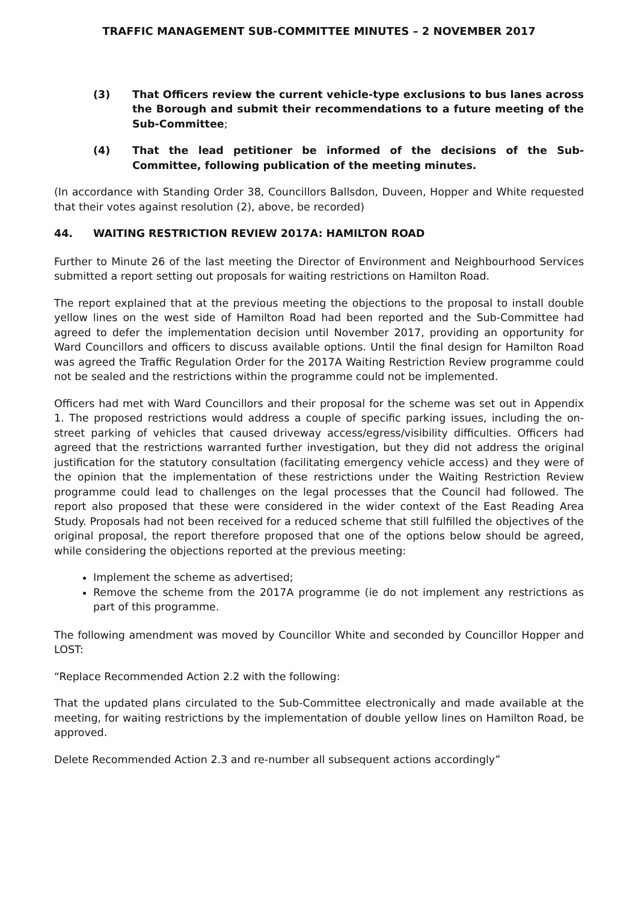TRAFFIC MANAGEMENT SUB-COMMITTEE MINUTES – 2 NOVEMBER 2017
(3) That Officers review the current vehicle-type exclusions to bus lanes across the Borough and submit their recommendations to a future meeting of the Sub-Committee;
(4) That the lead petitioner be informed of the decisions of the Sub-Committee, following publication of the meeting minutes.
(In accordance with Standing Order 38, Councillors Ballsdon, Duveen, Hopper and White requested that their votes against resolution (2), above, be recorded)
44. WAITING RESTRICTION REVIEW 2017A: HAMILTON ROAD
Further to Minute 26 of the last meeting the Director of Environment and Neighbourhood Services submitted a report setting out proposals for waiting restrictions on Hamilton Road.
The report explained that at the previous meeting the objections to the proposal to install double yellow lines on the west side of Hamilton Road had been reported and the Sub-Committee had agreed to defer the implementation decision until November 2017, providing an opportunity for Ward Councillors and officers to discuss available options. Until the final design for Hamilton Road was agreed the Traffic Regulation Order for the 2017A Waiting Restriction Review programme could not be sealed and the restrictions within the programme could not be implemented.
Officers had met with Ward Councillors and their proposal for the scheme was set out in Appendix 1. The proposed restrictions would address a couple of specific parking issues, including the on-street parking of vehicles that caused driveway access/egress/visibility difficulties. Officers had agreed that the restrictions warranted further investigation, but they did not address the original justification for the statutory consultation (facilitating emergency vehicle access) and they were of the opinion that the implementation of these restrictions under the Waiting Restriction Review programme could lead to challenges on the legal processes that the Council had followed. The report also proposed that these were considered in the wider context of the East Reading Area Study. Proposals had not been received for a reduced scheme that still fulfilled the objectives of the original proposal, the report therefore proposed that one of the options below should be agreed, while considering the objections reported at the previous meeting:
Implement the scheme as advertised;
Remove the scheme from the 2017A programme (ie do not implement any restrictions as part of this programme.
The following amendment was moved by Councillor White and seconded by Councillor Hopper and LOST:
“Replace Recommended Action 2.2 with the following:
That the updated plans circulated to the Sub-Committee electronically and made available at the meeting, for waiting restrictions by the implementation of double yellow lines on Hamilton Road, be approved.
Delete Recommended Action 2.3 and re-number all subsequent actions accordingly”